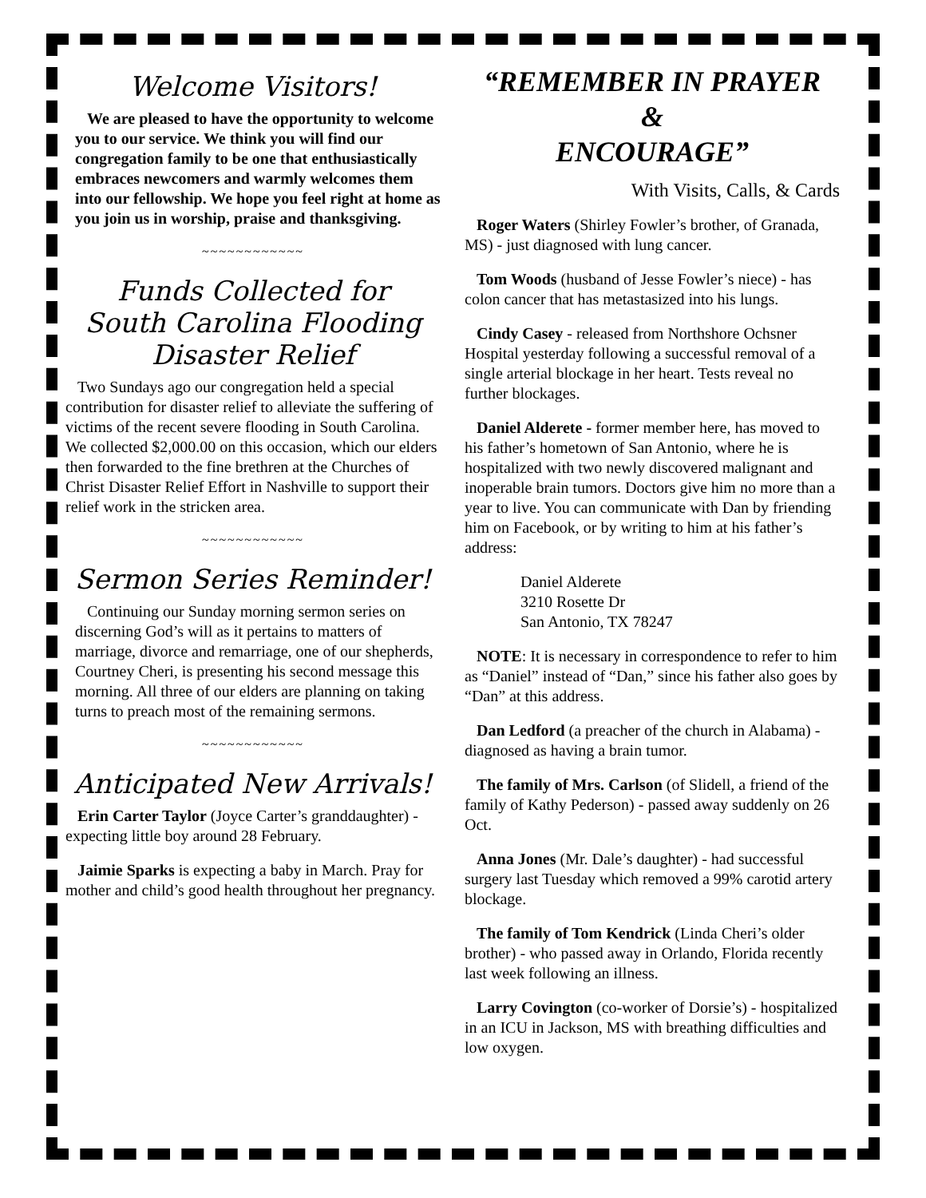Welcome Visitors!
We are pleased to have the opportunity to welcome you to our service. We think you will find our congregation family to be one that enthusiastically embraces newcomers and warmly welcomes them into our fellowship. We hope you feel right at home as you join us in worship, praise and thanksgiving.
~~~~~~~~~~~~
Funds Collected for
South Carolina Flooding
Disaster Relief
Two Sundays ago our congregation held a special contribution for disaster relief to alleviate the suffering of victims of the recent severe flooding in South Carolina. We collected $2,000.00 on this occasion, which our elders then forwarded to the fine brethren at the Churches of Christ Disaster Relief Effort in Nashville to support their relief work in the stricken area.
~~~~~~~~~~~~
Sermon Series Reminder!
Continuing our Sunday morning sermon series on discerning God’s will as it pertains to matters of marriage, divorce and remarriage, one of our shepherds, Courtney Cheri, is presenting his second message this morning. All three of our elders are planning on taking turns to preach most of the remaining sermons.
~~~~~~~~~~~~
Anticipated New Arrivals!
Erin Carter Taylor (Joyce Carter’s granddaughter) - expecting little boy around 28 February.
Jaimie Sparks is expecting a baby in March. Pray for mother and child’s good health throughout her pregnancy.
“REMEMBER IN PRAYER
&
ENCOURAGE”
With Visits, Calls, & Cards
Roger Waters (Shirley Fowler’s brother, of Granada, MS) - just diagnosed with lung cancer.
Tom Woods (husband of Jesse Fowler’s niece) - has colon cancer that has metastasized into his lungs.
Cindy Casey - released from Northshore Ochsner Hospital yesterday following a successful removal of a single arterial blockage in her heart. Tests reveal no further blockages.
Daniel Alderete - former member here, has moved to his father’s hometown of San Antonio, where he is hospitalized with two newly discovered malignant and inoperable brain tumors. Doctors give him no more than a year to live. You can communicate with Dan by friending him on Facebook, or by writing to him at his father’s address:
Daniel Alderete
3210 Rosette Dr
San Antonio, TX 78247
NOTE: It is necessary in correspondence to refer to him as “Daniel” instead of “Dan,” since his father also goes by “Dan” at this address.
Dan Ledford (a preacher of the church in Alabama) - diagnosed as having a brain tumor.
The family of Mrs. Carlson (of Slidell, a friend of the family of Kathy Pederson) - passed away suddenly on 26 Oct.
Anna Jones (Mr. Dale’s daughter) - had successful surgery last Tuesday which removed a 99% carotid artery blockage.
The family of Tom Kendrick (Linda Cheri’s older brother) - who passed away in Orlando, Florida recently last week following an illness.
Larry Covington (co-worker of Dorsie’s) - hospitalized in an ICU in Jackson, MS with breathing difficulties and low oxygen.